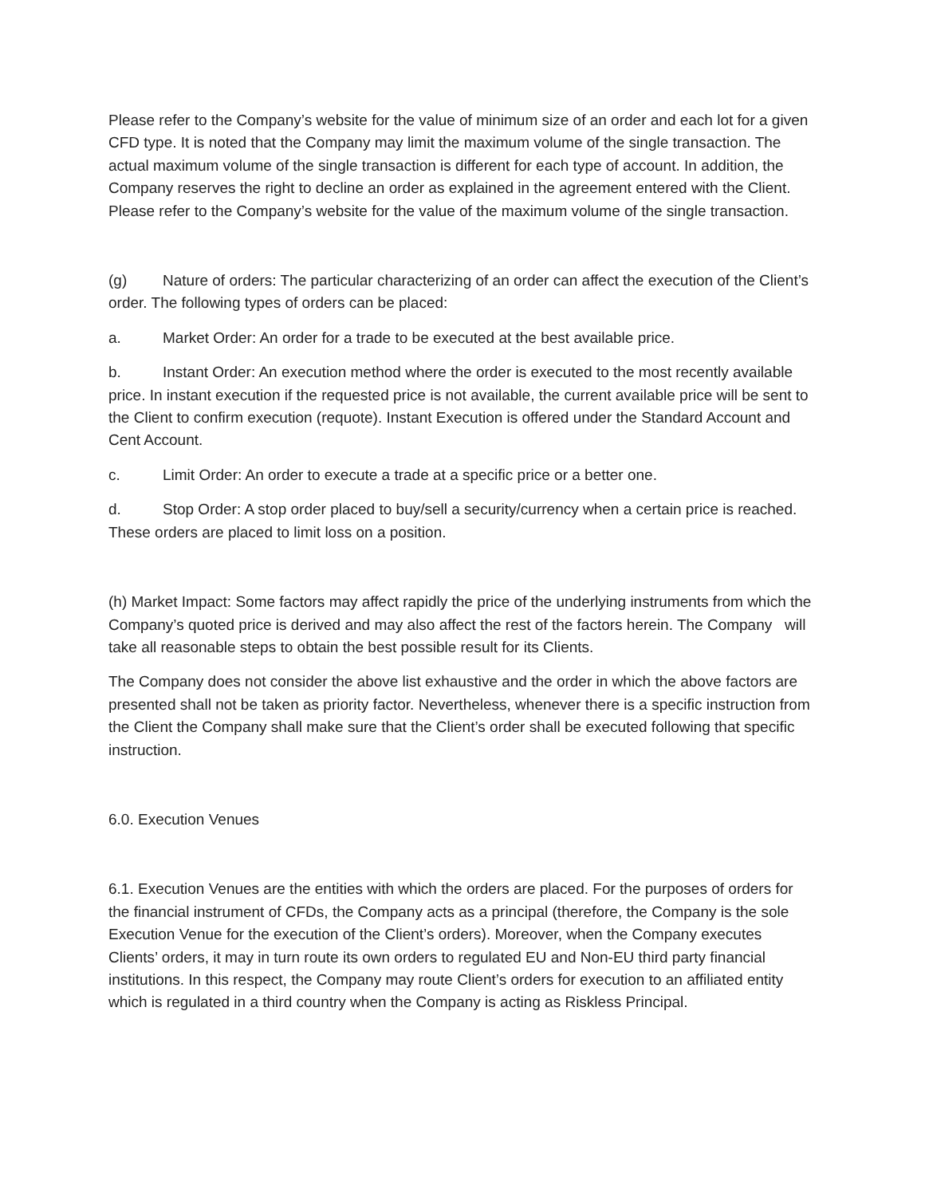Please refer to the Company’s website for the value of minimum size of an order and each lot for a given CFD type. It is noted that the Company may limit the maximum volume of the single transaction. The actual maximum volume of the single transaction is different for each type of account. In addition, the Company reserves the right to decline an order as explained in the agreement entered with the Client. Please refer to the Company’s website for the value of the maximum volume of the single transaction.
(g) Nature of orders: The particular characterizing of an order can affect the execution of the Client’s order. The following types of orders can be placed:
a. Market Order: An order for a trade to be executed at the best available price.
b. Instant Order: An execution method where the order is executed to the most recently available price. In instant execution if the requested price is not available, the current available price will be sent to the Client to confirm execution (requote). Instant Execution is offered under the Standard Account and Cent Account.
c. Limit Order: An order to execute a trade at a specific price or a better one.
d. Stop Order: A stop order placed to buy/sell a security/currency when a certain price is reached. These orders are placed to limit loss on a position.
(h) Market Impact: Some factors may affect rapidly the price of the underlying instruments from which the Company’s quoted price is derived and may also affect the rest of the factors herein. The Company will take all reasonable steps to obtain the best possible result for its Clients.
The Company does not consider the above list exhaustive and the order in which the above factors are presented shall not be taken as priority factor. Nevertheless, whenever there is a specific instruction from the Client the Company shall make sure that the Client’s order shall be executed following that specific instruction.
6.0. Execution Venues
6.1. Execution Venues are the entities with which the orders are placed. For the purposes of orders for the financial instrument of CFDs, the Company acts as a principal (therefore, the Company is the sole Execution Venue for the execution of the Client’s orders). Moreover, when the Company executes Clients’ orders, it may in turn route its own orders to regulated EU and Non-EU third party financial institutions. In this respect, the Company may route Client’s orders for execution to an affiliated entity which is regulated in a third country when the Company is acting as Riskless Principal.